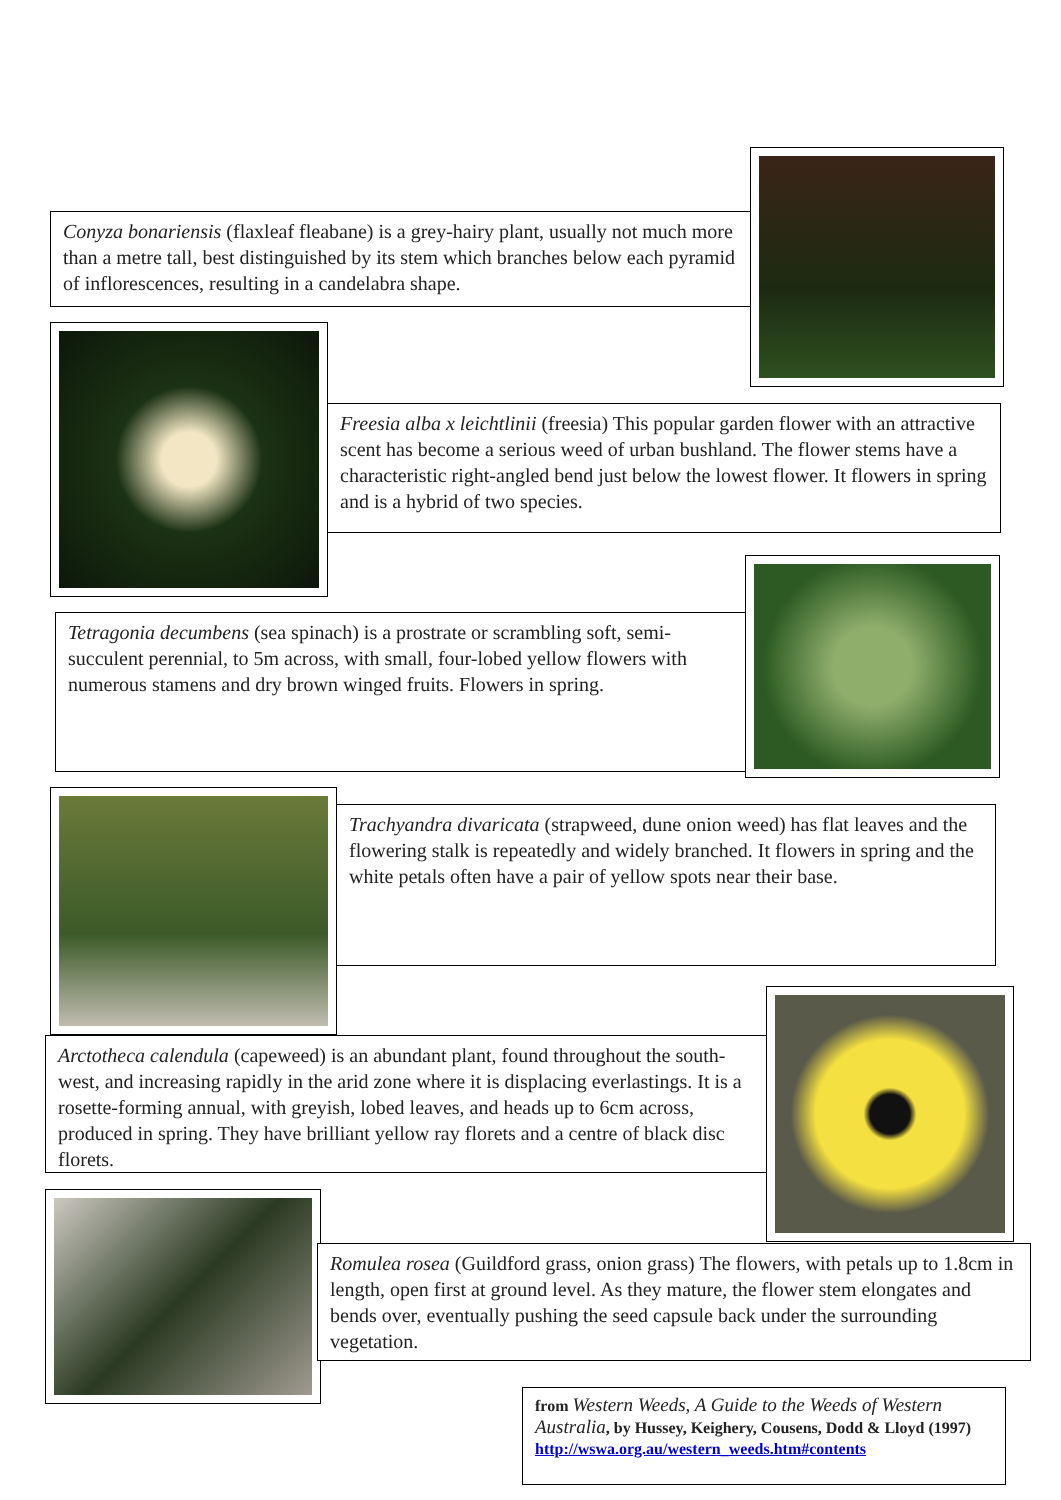Conyza bonariensis (flaxleaf fleabane) is a grey-hairy plant, usually not much more than a metre tall, best distinguished by its stem which branches below each pyramid of inflorescences, resulting in a candelabra shape.
Freesia alba x leichtlinii (freesia) This popular garden flower with an attractive scent has become a serious weed of urban bushland. The flower stems have a characteristic right-angled bend just below the lowest flower. It flowers in spring and is a hybrid of two species.
Tetragonia decumbens (sea spinach) is a prostrate or scrambling soft, semi-succulent perennial, to 5m across, with small, four-lobed yellow flowers with numerous stamens and dry brown winged fruits. Flowers in spring.
Trachyandra divaricata (strapweed, dune onion weed) has flat leaves and the flowering stalk is repeatedly and widely branched. It flowers in spring and the white petals often have a pair of yellow spots near their base.
Arctotheca calendula (capeweed) is an abundant plant, found throughout the south-west, and increasing rapidly in the arid zone where it is displacing everlastings. It is a rosette-forming annual, with greyish, lobed leaves, and heads up to 6cm across, produced in spring. They have brilliant yellow ray florets and a centre of black disc florets.
Romulea rosea (Guildford grass, onion grass) The flowers, with petals up to 1.8cm in length, open first at ground level. As they mature, the flower stem elongates and bends over, eventually pushing the seed capsule back under the surrounding vegetation.
from Western Weeds, A Guide to the Weeds of Western Australia, by Hussey, Keighery, Cousens, Dodd & Lloyd (1997) http://wswa.org.au/western_weeds.htm#contents